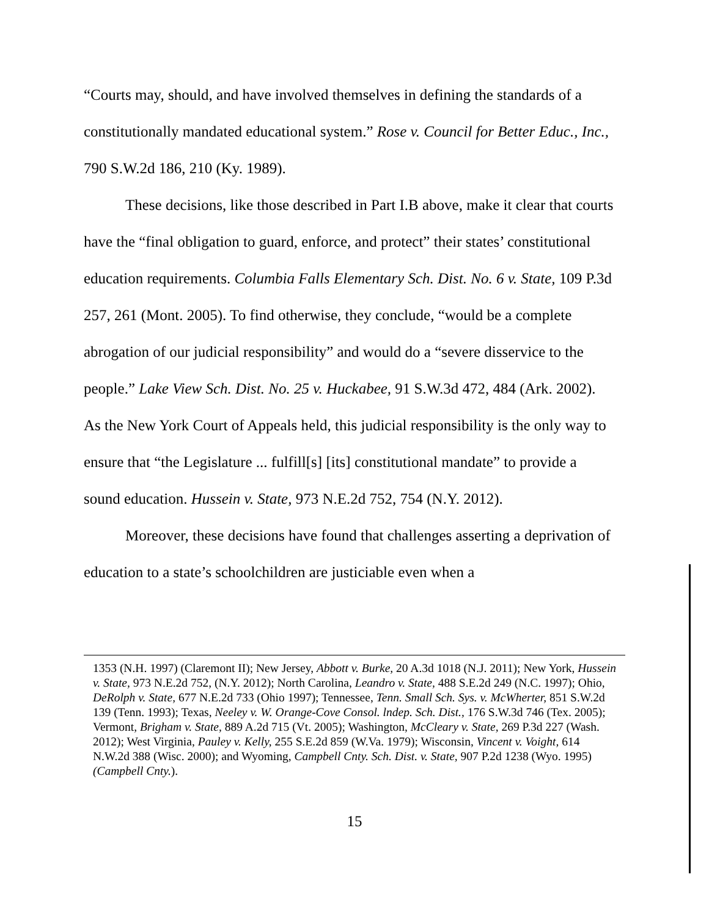“Courts may, should, and have involved themselves in defining the standards of a constitutionally mandated educational system.” Rose v. Council for Better Educ., Inc., 790 S.W.2d 186, 210 (Ky. 1989).
These decisions, like those described in Part I.B above, make it clear that courts have the “final obligation to guard, enforce, and protect” their states’ constitutional education requirements. Columbia Falls Elementary Sch. Dist. No. 6 v. State, 109 P.3d 257, 261 (Mont. 2005). To find otherwise, they conclude, “would be a complete abrogation of our judicial responsibility” and would do a “severe disservice to the people.” Lake View Sch. Dist. No. 25 v. Huckabee, 91 S.W.3d 472, 484 (Ark. 2002). As the New York Court of Appeals held, this judicial responsibility is the only way to ensure that “the Legislature ... fulfill[s] [its] constitutional mandate” to provide a sound education. Hussein v. State, 973 N.E.2d 752, 754 (N.Y. 2012).
Moreover, these decisions have found that challenges asserting a deprivation of education to a state’s schoolchildren are justiciable even when a
1353 (N.H. 1997) (Claremont II); New Jersey, Abbott v. Burke, 20 A.3d 1018 (N.J. 2011); New York, Hussein v. State, 973 N.E.2d 752, (N.Y. 2012); North Carolina, Leandro v. State, 488 S.E.2d 249 (N.C. 1997); Ohio, DeRolph v. State, 677 N.E.2d 733 (Ohio 1997); Tennessee, Tenn. Small Sch. Sys. v. McWherter, 851 S.W.2d 139 (Tenn. 1993); Texas, Neeley v. W. Orange-Cove Consol. lndep. Sch. Dist., 176 S.W.3d 746 (Tex. 2005); Vermont, Brigham v. State, 889 A.2d 715 (Vt. 2005); Washington, McCleary v. State, 269 P.3d 227 (Wash. 2012); West Virginia, Pauley v. Kelly, 255 S.E.2d 859 (W.Va. 1979); Wisconsin, Vincent v. Voight, 614 N.W.2d 388 (Wisc. 2000); and Wyoming, Campbell Cnty. Sch. Dist. v. State, 907 P.2d 1238 (Wyo. 1995) (Campbell Cnty.).
15